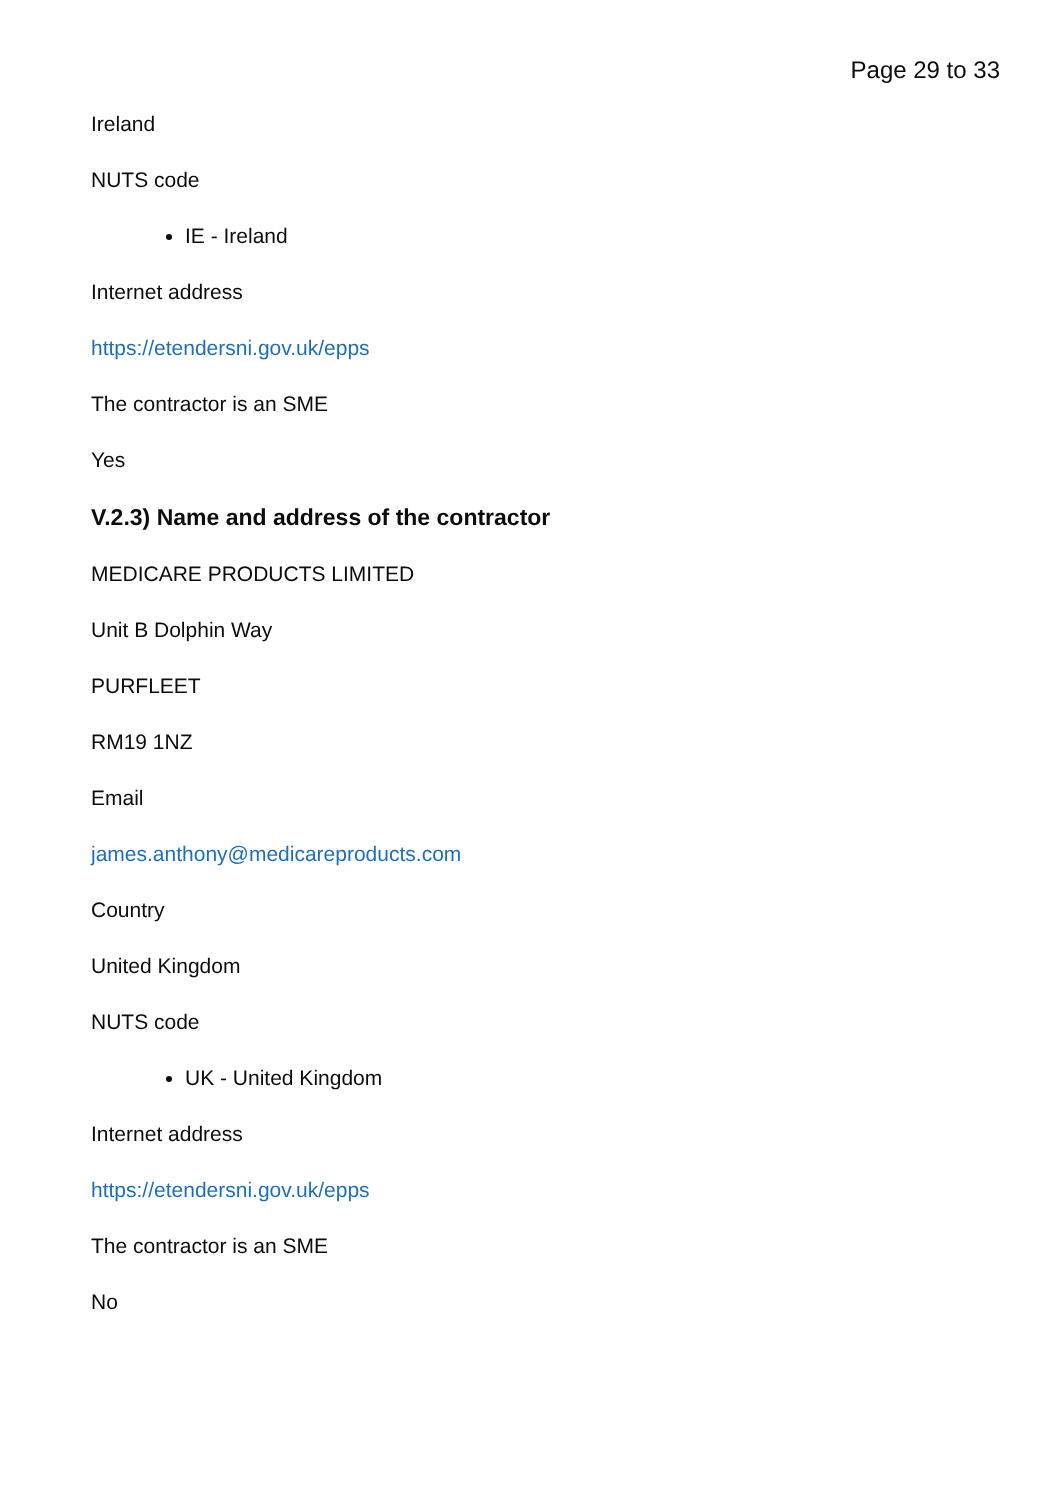Page 29 to 33
Ireland
NUTS code
IE - Ireland
Internet address
https://etendersni.gov.uk/epps
The contractor is an SME
Yes
V.2.3) Name and address of the contractor
MEDICARE PRODUCTS LIMITED
Unit B Dolphin Way
PURFLEET
RM19 1NZ
Email
james.anthony@medicareproducts.com
Country
United Kingdom
NUTS code
UK - United Kingdom
Internet address
https://etendersni.gov.uk/epps
The contractor is an SME
No